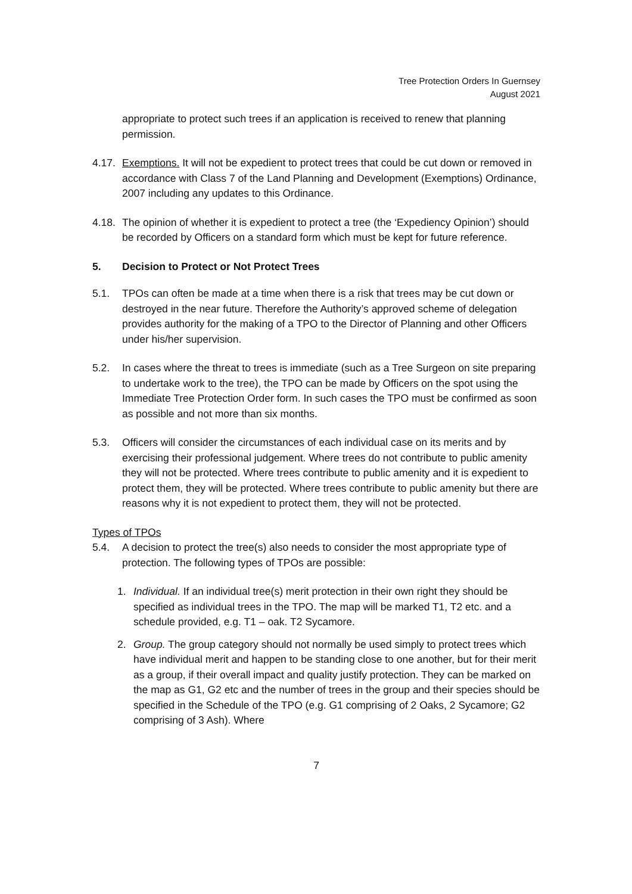Tree Protection Orders In Guernsey
August 2021
appropriate to protect such trees if an application is received to renew that planning permission.
4.17.
Exemptions. It will not be expedient to protect trees that could be cut down or removed in accordance with Class 7 of the Land Planning and Development (Exemptions) Ordinance, 2007 including any updates to this Ordinance.
4.18.
The opinion of whether it is expedient to protect a tree (the ‘Expediency Opinion’) should be recorded by Officers on a standard form which must be kept for future reference.
5. Decision to Protect or Not Protect Trees
5.1. TPOs can often be made at a time when there is a risk that trees may be cut down or destroyed in the near future. Therefore the Authority’s approved scheme of delegation provides authority for the making of a TPO to the Director of Planning and other Officers under his/her supervision.
5.2. In cases where the threat to trees is immediate (such as a Tree Surgeon on site preparing to undertake work to the tree), the TPO can be made by Officers on the spot using the Immediate Tree Protection Order form. In such cases the TPO must be confirmed as soon as possible and not more than six months.
5.3. Officers will consider the circumstances of each individual case on its merits and by exercising their professional judgement. Where trees do not contribute to public amenity they will not be protected. Where trees contribute to public amenity and it is expedient to protect them, they will be protected. Where trees contribute to public amenity but there are reasons why it is not expedient to protect them, they will not be protected.
Types of TPOs
5.4. A decision to protect the tree(s) also needs to consider the most appropriate type of protection. The following types of TPOs are possible:
1. Individual. If an individual tree(s) merit protection in their own right they should be specified as individual trees in the TPO. The map will be marked T1, T2 etc. and a schedule provided, e.g. T1 – oak. T2 Sycamore.
2. Group. The group category should not normally be used simply to protect trees which have individual merit and happen to be standing close to one another, but for their merit as a group, if their overall impact and quality justify protection. They can be marked on the map as G1, G2 etc and the number of trees in the group and their species should be specified in the Schedule of the TPO (e.g. G1 comprising of 2 Oaks, 2 Sycamore; G2 comprising of 3 Ash). Where
7